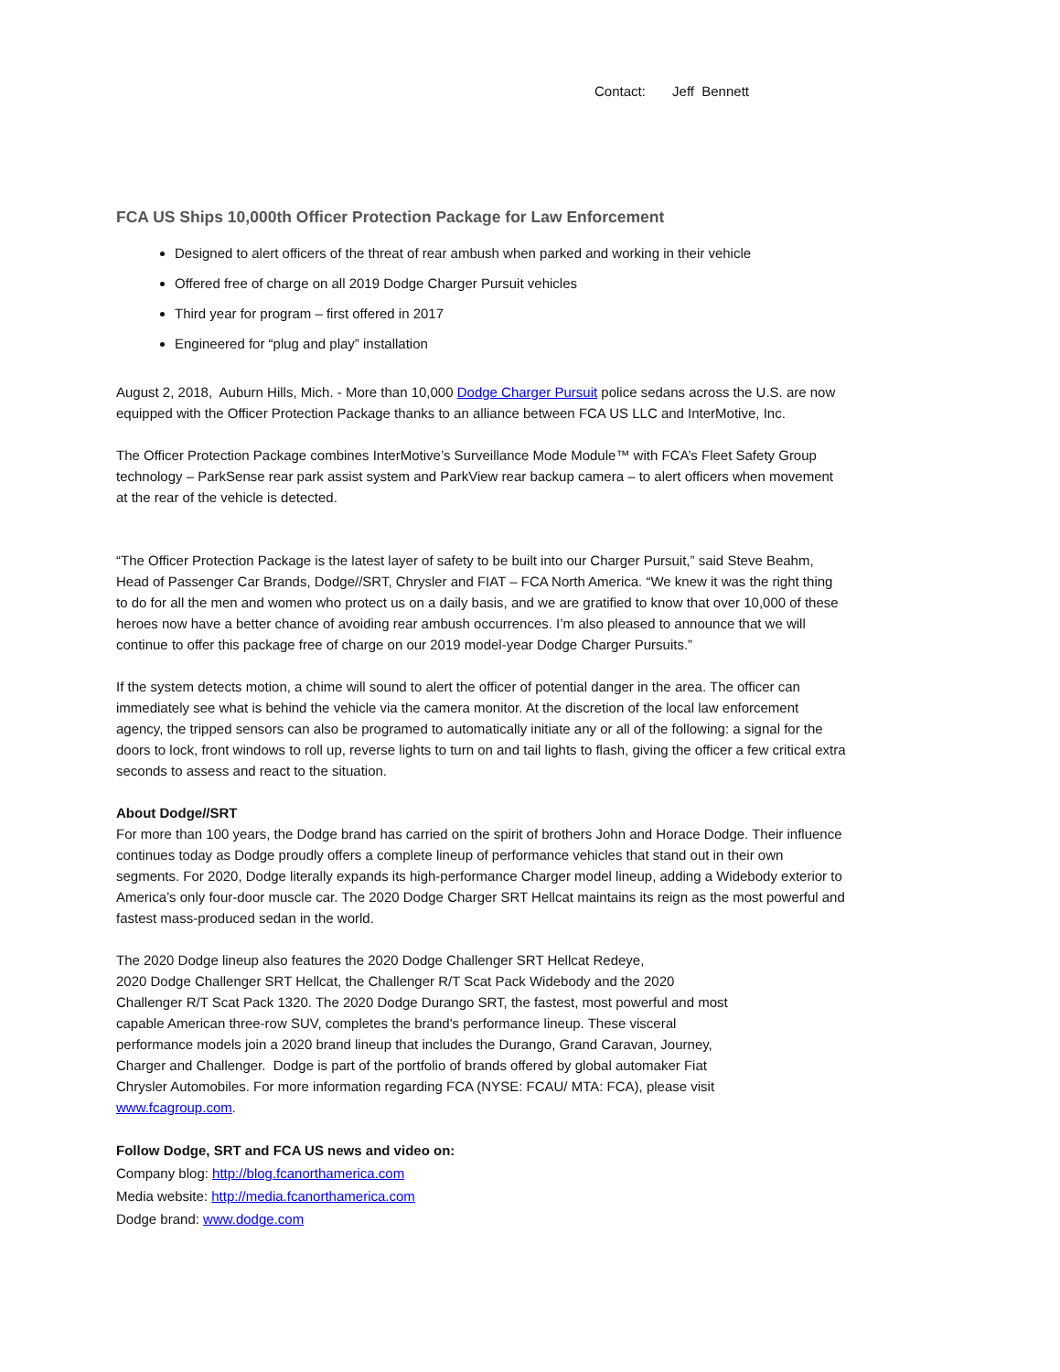Contact: Jeff Bennett
FCA US Ships 10,000th Officer Protection Package for Law Enforcement
Designed to alert officers of the threat of rear ambush when parked and working in their vehicle
Offered free of charge on all 2019 Dodge Charger Pursuit vehicles
Third year for program – first offered in 2017
Engineered for “plug and play” installation
August 2, 2018, Auburn Hills, Mich. - More than 10,000 Dodge Charger Pursuit police sedans across the U.S. are now equipped with the Officer Protection Package thanks to an alliance between FCA US LLC and InterMotive, Inc.
The Officer Protection Package combines InterMotive’s Surveillance Mode Module™ with FCA’s Fleet Safety Group technology – ParkSense rear park assist system and ParkView rear backup camera – to alert officers when movement at the rear of the vehicle is detected.
“The Officer Protection Package is the latest layer of safety to be built into our Charger Pursuit,” said Steve Beahm, Head of Passenger Car Brands, Dodge//SRT, Chrysler and FIAT – FCA North America. “We knew it was the right thing to do for all the men and women who protect us on a daily basis, and we are gratified to know that over 10,000 of these heroes now have a better chance of avoiding rear ambush occurrences. I’m also pleased to announce that we will continue to offer this package free of charge on our 2019 model-year Dodge Charger Pursuits.”
If the system detects motion, a chime will sound to alert the officer of potential danger in the area. The officer can immediately see what is behind the vehicle via the camera monitor. At the discretion of the local law enforcement agency, the tripped sensors can also be programed to automatically initiate any or all of the following: a signal for the doors to lock, front windows to roll up, reverse lights to turn on and tail lights to flash, giving the officer a few critical extra seconds to assess and react to the situation.
About Dodge//SRT
For more than 100 years, the Dodge brand has carried on the spirit of brothers John and Horace Dodge. Their influence continues today as Dodge proudly offers a complete lineup of performance vehicles that stand out in their own segments. For 2020, Dodge literally expands its high-performance Charger model lineup, adding a Widebody exterior to America’s only four-door muscle car. The 2020 Dodge Charger SRT Hellcat maintains its reign as the most powerful and fastest mass-produced sedan in the world.
The 2020 Dodge lineup also features the 2020 Dodge Challenger SRT Hellcat Redeye,
2020 Dodge Challenger SRT Hellcat, the Challenger R/T Scat Pack Widebody and the 2020 Challenger R/T Scat Pack 1320. The 2020 Dodge Durango SRT, the fastest, most powerful and most capable American three-row SUV, completes the brand's performance lineup. These visceral performance models join a 2020 brand lineup that includes the Durango, Grand Caravan, Journey, Charger and Challenger. Dodge is part of the portfolio of brands offered by global automaker Fiat Chrysler Automobiles. For more information regarding FCA (NYSE: FCAU/ MTA: FCA), please visit www.fcagroup.com.
Follow Dodge, SRT and FCA US news and video on:
Company blog: http://blog.fcanorthamerica.com
Media website: http://media.fcanorthamerica.com
Dodge brand: www.dodge.com